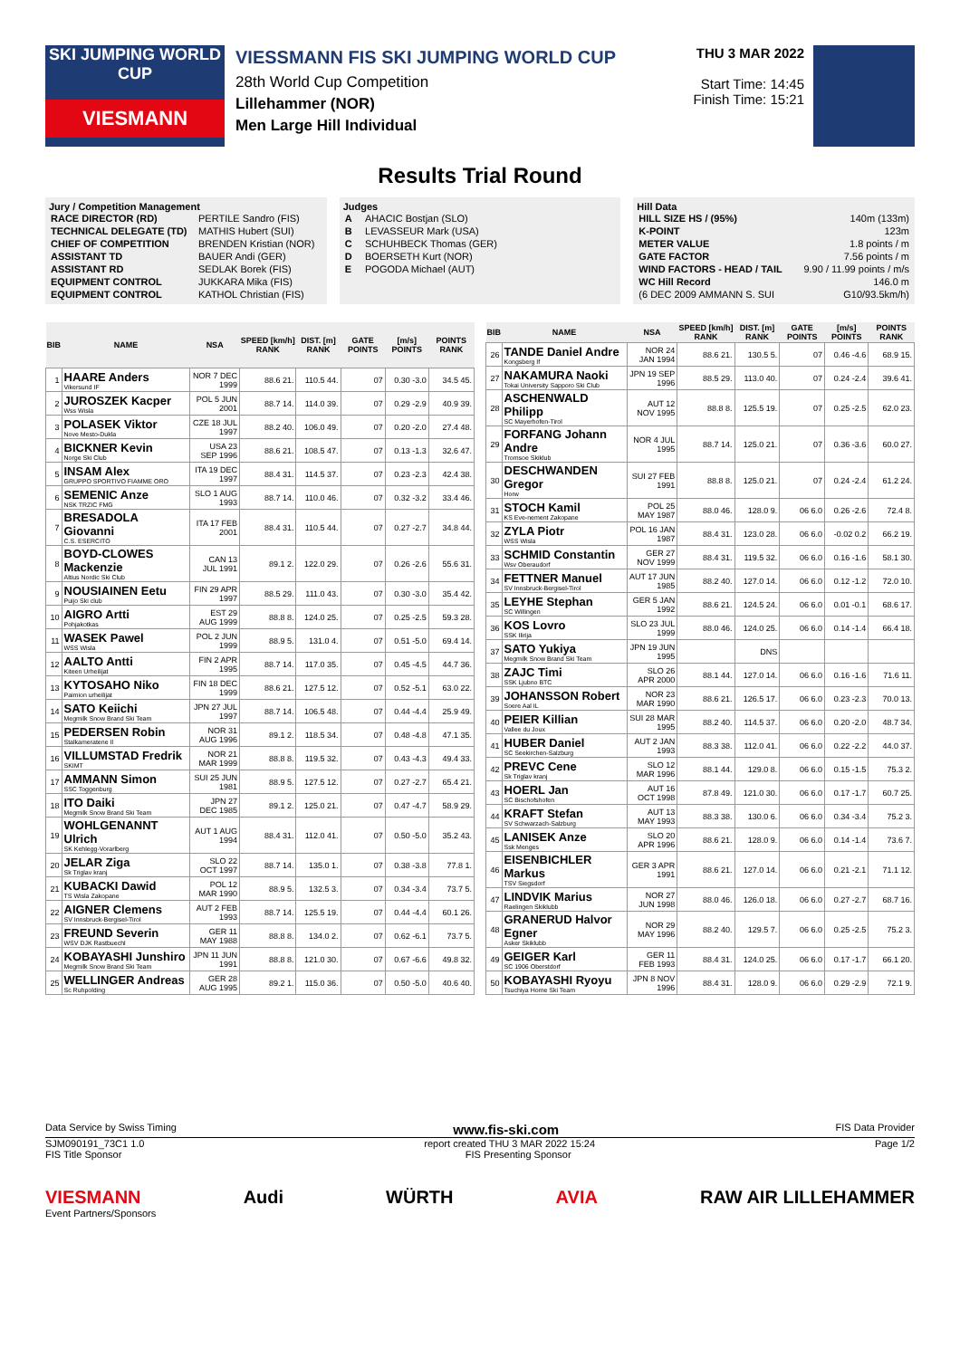SKI JUMPING WORLD CUP
VIESMANN
VIESSMANN FIS SKI JUMPING WORLD CUP
28th World Cup Competition
Lillehammer (NOR)
Men Large Hill Individual
THU 3 MAR 2022
Start Time: 14:45
Finish Time: 15:21
Results Trial Round
Jury / Competition Management
| RACE DIRECTOR (RD) | PERTILE Sandro (FIS) |
| TECHNICAL DELEGATE (TD) | MATHIS Hubert (SUI) |
| CHIEF OF COMPETITION | BRENDEN Kristian (NOR) |
| ASSISTANT TD | BAUER Andi (GER) |
| ASSISTANT RD | SEDLAK Borek (FIS) |
| EQUIPMENT CONTROL | JUKKARA Mika (FIS) |
| EQUIPMENT CONTROL | KATHOL Christian (FIS) |
Judges
| A | AHACIC Bostjan (SLO) |
| B | LEVASSEUR Mark (USA) |
| C | SCHUHBECK Thomas (GER) |
| D | BOERSETH Kurt (NOR) |
| E | POGODA Michael (AUT) |
Hill Data
| HILL SIZE HS / (95%) | 140m (133m) |
| K-POINT | 123m |
| METER VALUE | 1.8 points / m |
| GATE FACTOR | 7.56 points / m |
| WIND FACTORS - HEAD / TAIL | 9.90 / 11.99 points / m/s |
| WC Hill Record | 146.0 m |
| (6 DEC 2009 AMMANN S. SUI | G10/93.5km/h) |
| BIB | NAME | NSA | SPEED [km/h] RANK | DIST. [m] RANK | GATE POINTS | [m/s] POINTS | POINTS RANK |
| --- | --- | --- | --- | --- | --- | --- | --- |
| 1 | HAARE Anders Vikersund IF | NOR 7 DEC 1999 | 88.6 21. | 110.5 44. | 07 | 0.30 -3.0 | 34.5 45. |
| 2 | JUROSZEK Kacper Wss Wisla | POL 5 JUN 2001 | 88.7 14. | 114.0 39. | 07 | 0.29 -2.9 | 40.9 39. |
| 3 | POLASEK Viktor Nove Mesto-Dukla | CZE 18 JUL 1997 | 88.2 40. | 106.0 49. | 07 | 0.20 -2.0 | 27.4 48. |
| 4 | BICKNER Kevin Norge Ski Club | USA 23 SEP 1996 | 88.6 21. | 108.5 47. | 07 | 0.13 -1.3 | 32.6 47. |
| 5 | INSAM Alex GRUPPO SPORTIVO FIAMME ORO | ITA 19 DEC 1997 | 88.4 31. | 114.5 37. | 07 | 0.23 -2.3 | 42.4 38. |
| 6 | SEMENIC Anze NSK TRZIC FMG | SLO 1 AUG 1993 | 88.7 14. | 110.0 46. | 07 | 0.32 -3.2 | 33.4 46. |
| 7 | BRESADOLA Giovanni C.S. ESERCITO | ITA 17 FEB 2001 | 88.4 31. | 110.5 44. | 07 | 0.27 -2.7 | 34.8 44. |
| 8 | BOYD-CLOWES Mackenzie Altius Nordic Ski Club | CAN 13 JUL 1991 | 89.1 2. | 122.0 29. | 07 | 0.26 -2.6 | 55.6 31. |
| 9 | NOUSIAINEN Eetu Puijo Ski club | FIN 29 APR 1997 | 88.5 29. | 111.0 43. | 07 | 0.30 -3.0 | 35.4 42. |
| 10 | AIGRO Artti Pohjakotkas | EST 29 AUG 1999 | 88.8 8. | 124.0 25. | 07 | 0.25 -2.5 | 59.3 28. |
| 11 | WASEK Pawel WSS Wisla | POL 2 JUN 1999 | 88.9 5. | 131.0 4. | 07 | 0.51 -5.0 | 69.4 14. |
| 12 | AALTO Antti Kiteen Urheilijat | FIN 2 APR 1995 | 88.7 14. | 117.0 35. | 07 | 0.45 -4.5 | 44.7 36. |
| 13 | KYTOSAHO Niko Paimion urheilijat | FIN 18 DEC 1999 | 88.6 21. | 127.5 12. | 07 | 0.52 -5.1 | 63.0 22. |
| 14 | SATO Keiichi Megmilk Snow Brand Ski Team | JPN 27 JUL 1997 | 88.7 14. | 106.5 48. | 07 | 0.44 -4.4 | 25.9 49. |
| 15 | PEDERSEN Robin Stalkameratene Il | NOR 31 AUG 1996 | 89.1 2. | 118.5 34. | 07 | 0.48 -4.8 | 47.1 35. |
| 16 | VILLUMSTAD Fredrik SKIMT | NOR 21 MAR 1999 | 88.8 8. | 119.5 32. | 07 | 0.43 -4.3 | 49.4 33. |
| 17 | AMMANN Simon SSC Toggenburg | SUI 25 JUN 1981 | 88.9 5. | 127.5 12. | 07 | 0.27 -2.7 | 65.4 21. |
| 18 | ITO Daiki Megmilk Snow Brand Ski Team | JPN 27 DEC 1985 | 89.1 2. | 125.0 21. | 07 | 0.47 -4.7 | 58.9 29. |
| 19 | WOHLGENANNT Ulrich SK Kehlegg-Vorarlberg | AUT 1 AUG 1994 | 88.4 31. | 112.0 41. | 07 | 0.50 -5.0 | 35.2 43. |
| 20 | JELAR Ziga Sk Triglav kranj | SLO 22 OCT 1997 | 88.7 14. | 135.0 1. | 07 | 0.38 -3.8 | 77.8 1. |
| 21 | KUBACKI Dawid TS Wisla Zakopane | POL 12 MAR 1990 | 88.9 5. | 132.5 3. | 07 | 0.34 -3.4 | 73.7 5. |
| 22 | AIGNER Clemens SV Innsbruck-Bergisel-Tirol | AUT 2 FEB 1993 | 88.7 14. | 125.5 19. | 07 | 0.44 -4.4 | 60.1 26. |
| 23 | FREUND Severin WSV DJK Rastbuechl | GER 11 MAY 1988 | 88.8 8. | 134.0 2. | 07 | 0.62 -6.1 | 73.7 5. |
| 24 | KOBAYASHI Junshiro Megmilk Snow Brand Ski Team | JPN 11 JUN 1991 | 88.8 8. | 121.0 30. | 07 | 0.67 -6.6 | 49.8 32. |
| 25 | WELLINGER Andreas Sc Ruhpolding | GER 28 AUG 1995 | 89.2 1. | 115.0 36. | 07 | 0.50 -5.0 | 40.6 40. |
| BIB | NAME | NSA | SPEED [km/h] RANK | DIST. [m] RANK | GATE POINTS | [m/s] POINTS | POINTS RANK |
| --- | --- | --- | --- | --- | --- | --- | --- |
| 26 | TANDE Daniel Andre Kongsberg If | NOR 24 JAN 1994 | 88.6 21. | 130.5 5. | 07 | 0.46 -4.6 | 68.9 15. |
| 27 | NAKAMURA Naoki Tokai University Sapporo Ski Club | JPN 19 SEP 1996 | 88.5 29. | 113.0 40. | 07 | 0.24 -2.4 | 39.6 41. |
| 28 | ASCHENWALD Philipp SC Mayerhofen-Tirol | AUT 12 NOV 1995 | 88.8 8. | 125.5 19. | 07 | 0.25 -2.5 | 62.0 23. |
| 29 | FORFANG Johann Andre Tromsoe Skiklub | NOR 4 JUL 1995 | 88.7 14. | 125.0 21. | 07 | 0.36 -3.6 | 60.0 27. |
| 30 | DESCHWANDEN Gregor Horw | SUI 27 FEB 1991 | 88.8 8. | 125.0 21. | 07 | 0.24 -2.4 | 61.2 24. |
| 31 | STOCH Kamil KS Eve-nement Zakopane | POL 25 MAY 1987 | 88.0 46. | 128.0 9. | 06 6.0 | 0.26 -2.6 | 72.4 8. |
| 32 | ZYLA Piotr WSS Wisla | POL 16 JAN 1987 | 88.4 31. | 123.0 28. | 06 6.0 | -0.02 0.2 | 66.2 19. |
| 33 | SCHMID Constantin Wsv Oberaudorf | GER 27 NOV 1999 | 88.4 31. | 119.5 32. | 06 6.0 | 0.16 -1.6 | 58.1 30. |
| 34 | FETTNER Manuel SV Innsbruck-Bergisel-Tirol | AUT 17 JUN 1985 | 88.2 40. | 127.0 14. | 06 6.0 | 0.12 -1.2 | 72.0 10. |
| 35 | LEYHE Stephan SC Willingen | GER 5 JAN 1992 | 88.6 21. | 124.5 24. | 06 6.0 | 0.01 -0.1 | 68.6 17. |
| 36 | KOS Lovro SSK Ilirija | SLO 23 JUL 1999 | 88.0 46. | 124.0 25. | 06 6.0 | 0.14 -1.4 | 66.4 18. |
| 37 | SATO Yukiya Megmilk Snow Brand Ski Team | JPN 19 JUN 1995 | | DNS | | | |
| 38 | ZAJC Timi SSK Ljubno BTC | SLO 26 APR 2000 | 88.1 44. | 127.0 14. | 06 6.0 | 0.16 -1.6 | 71.6 11. |
| 39 | JOHANSSON Robert Soere Aal IL | NOR 23 MAR 1990 | 88.6 21. | 126.5 17. | 06 6.0 | 0.23 -2.3 | 70.0 13. |
| 40 | PEIER Killian Vallee du Joux | SUI 28 MAR 1995 | 88.2 40. | 114.5 37. | 06 6.0 | 0.20 -2.0 | 48.7 34. |
| 41 | HUBER Daniel SC Seekirchen-Salzburg | AUT 2 JAN 1993 | 88.3 38. | 112.0 41. | 06 6.0 | 0.22 -2.2 | 44.0 37. |
| 42 | PREVC Cene Sk Triglav kranj | SLO 12 MAR 1996 | 88.1 44. | 129.0 8. | 06 6.0 | 0.15 -1.5 | 75.3 2. |
| 43 | HOERL Jan SC Bischofshofen | AUT 16 OCT 1998 | 87.8 49. | 121.0 30. | 06 6.0 | 0.17 -1.7 | 60.7 25. |
| 44 | KRAFT Stefan SV Schwarzach-Salzburg | AUT 13 MAY 1993 | 88.3 38. | 130.0 6. | 06 6.0 | 0.34 -3.4 | 75.2 3. |
| 45 | LANISEK Anze Ssk Menges | SLO 20 APR 1996 | 88.6 21. | 128.0 9. | 06 6.0 | 0.14 -1.4 | 73.6 7. |
| 46 | EISENBICHLER Markus TSV Siegsdorf | GER 3 APR 1991 | 88.6 21. | 127.0 14. | 06 6.0 | 0.21 -2.1 | 71.1 12. |
| 47 | LINDVIK Marius Raelingen Skiklubb | NOR 27 JUN 1998 | 88.0 46. | 126.0 18. | 06 6.0 | 0.27 -2.7 | 68.7 16. |
| 48 | GRANERUD Halvor Egner Asker Skiklubb | NOR 29 MAY 1996 | 88.2 40. | 129.5 7. | 06 6.0 | 0.25 -2.5 | 75.2 3. |
| 49 | GEIGER Karl SC 1906 Oberstdorf | GER 11 FEB 1993 | 88.4 31. | 124.0 25. | 06 6.0 | 0.17 -1.7 | 66.1 20. |
| 50 | KOBAYASHI Ryoyu Tsuchiya Home Ski Team | JPN 8 NOV 1996 | 88.4 31. | 128.0 9. | 06 6.0 | 0.29 -2.9 | 72.1 9. |
Data Service by Swiss Timing www.fis-ski.com FIS Data Provider
SJM090191_73C1 1.0 report created THU 3 MAR 2022 15:24 Page 1/2
FIS Title Sponsor FIS Presenting Sponsor
VIESMANN Audi WÜRTH AVIA RAW AIR LILLEHAMMER
Event Partners/Sponsors